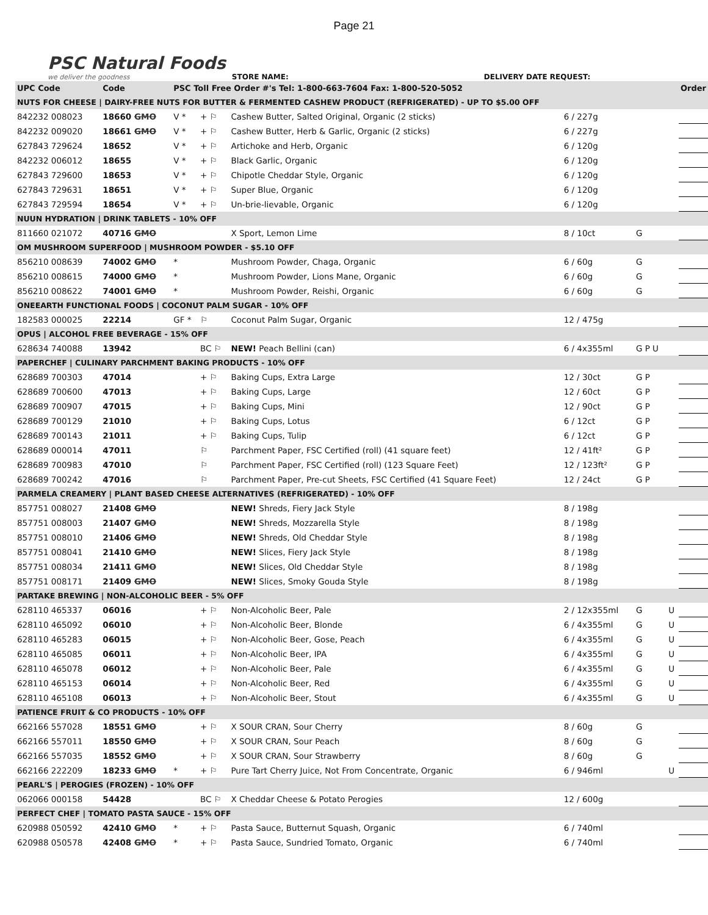Page 21
PSC Natural Foods
we deliver the goodness
STORE NAME: DELIVERY DATE REQUEST:
| UPC Code | Code | PSC Toll Free Order #'s Tel: 1-800-663-7604 Fax: 1-800-520-5052 | | | | | | Order |
| --- | --- | --- | --- | --- | --- | --- | --- | --- |
| NUTS FOR CHEESE / DAIRY-FREE NUTS FOR BUTTER & FERMENTED CASHEW PRODUCT (REFRIGERATED) - UP TO $5.00 OFF | | | | | | | | |
| 842232 008023 | 18660 GMO | V * | + ⚐ | Cashew Butter, Salted Original, Organic (2 sticks) | 6 / 227g | | | |
| 842232 009020 | 18661 GMO | V * | + ⚐ | Cashew Butter, Herb & Garlic, Organic (2 sticks) | 6 / 227g | | | |
| 627843 729624 | 18652 | V * | + ⚐ | Artichoke and Herb, Organic | 6 / 120g | | | |
| 842232 006012 | 18655 | V * | + ⚐ | Black Garlic, Organic | 6 / 120g | | | |
| 627843 729600 | 18653 | V * | + ⚐ | Chipotle Cheddar Style, Organic | 6 / 120g | | | |
| 627843 729631 | 18651 | V * | + ⚐ | Super Blue, Organic | 6 / 120g | | | |
| 627843 729594 | 18654 | V * | + ⚐ | Un-brie-lievable, Organic | 6 / 120g | | | |
| NUUN HYDRATION / DRINK TABLETS - 10% OFF | | | | | | | | |
| 811660 021072 | 40716 GMO | | | X Sport, Lemon Lime | 8 / 10ct | G | | |
| OM MUSHROOM SUPERFOOD / MUSHROOM POWDER - $5.10 OFF | | | | | | | | |
| 856210 008639 | 74002 GMO | * | | Mushroom Powder, Chaga, Organic | 6 / 60g | G | | |
| 856210 008615 | 74000 GMO | * | | Mushroom Powder, Lions Mane, Organic | 6 / 60g | G | | |
| 856210 008622 | 74001 GMO | * | | Mushroom Powder, Reishi, Organic | 6 / 60g | G | | |
| ONEEARTH FUNCTIONAL FOODS / COCONUT PALM SUGAR - 10% OFF | | | | | | | | |
| 182583 000025 | 22214 | GF * | ⚐ | Coconut Palm Sugar, Organic | 12 / 475g | | | |
| OPUS / ALCOHOL FREE BEVERAGE - 15% OFF | | | | | | | | |
| 628634 740088 | 13942 | | BC ⚐ | NEW! Peach Bellini (can) | 6 / 4x355ml | G P U | | |
| PAPERCHEF / CULINARY PARCHMENT BAKING PRODUCTS - 10% OFF | | | | | | | | |
| 628689 700303 | 47014 | | + ⚐ | Baking Cups, Extra Large | 12 / 30ct | G P | | |
| 628689 700600 | 47013 | | + ⚐ | Baking Cups, Large | 12 / 60ct | G P | | |
| 628689 700907 | 47015 | | + ⚐ | Baking Cups, Mini | 12 / 90ct | G P | | |
| 628689 700129 | 21010 | | + ⚐ | Baking Cups, Lotus | 6 / 12ct | G P | | |
| 628689 700143 | 21011 | | + ⚐ | Baking Cups, Tulip | 6 / 12ct | G P | | |
| 628689 000014 | 47011 | | ⚐ | Parchment Paper, FSC Certified (roll) (41 square feet) | 12 / 41ft² | G P | | |
| 628689 700983 | 47010 | | ⚐ | Parchment Paper, FSC Certified (roll) (123 Square Feet) | 12 / 123ft² | G P | | |
| 628689 700242 | 47016 | | ⚐ | Parchment Paper, Pre-cut Sheets, FSC Certified (41 Square Feet) | 12 / 24ct | G P | | |
| PARMELA CREAMERY / PLANT BASED CHEESE ALTERNATIVES (REFRIGERATED) - 10% OFF | | | | | | | | |
| 857751 008027 | 21408 GMO | | | NEW! Shreds, Fiery Jack Style | 8 / 198g | | | |
| 857751 008003 | 21407 GMO | | | NEW! Shreds, Mozzarella Style | 8 / 198g | | | |
| 857751 008010 | 21406 GMO | | | NEW! Shreds, Old Cheddar Style | 8 / 198g | | | |
| 857751 008041 | 21410 GMO | | | NEW! Slices, Fiery Jack Style | 8 / 198g | | | |
| 857751 008034 | 21411 GMO | | | NEW! Slices, Old Cheddar Style | 8 / 198g | | | |
| 857751 008171 | 21409 GMO | | | NEW! Slices, Smoky Gouda Style | 8 / 198g | | | |
| PARTAKE BREWING / NON-ALCOHOLIC BEER - 5% OFF | | | | | | | | |
| 628110 465337 | 06016 | | + ⚐ | Non-Alcoholic Beer, Pale | 2 / 12x355ml | G | U | |
| 628110 465092 | 06010 | | + ⚐ | Non-Alcoholic Beer, Blonde | 6 / 4x355ml | G | U | |
| 628110 465283 | 06015 | | + ⚐ | Non-Alcoholic Beer, Gose, Peach | 6 / 4x355ml | G | U | |
| 628110 465085 | 06011 | | + ⚐ | Non-Alcoholic Beer, IPA | 6 / 4x355ml | G | U | |
| 628110 465078 | 06012 | | + ⚐ | Non-Alcoholic Beer, Pale | 6 / 4x355ml | G | U | |
| 628110 465153 | 06014 | | + ⚐ | Non-Alcoholic Beer, Red | 6 / 4x355ml | G | U | |
| 628110 465108 | 06013 | | + ⚐ | Non-Alcoholic Beer, Stout | 6 / 4x355ml | G | U | |
| PATIENCE FRUIT & CO PRODUCTS - 10% OFF | | | | | | | | |
| 662166 557028 | 18551 GMO | | + ⚐ | X SOUR CRAN, Sour Cherry | 8 / 60g | G | | |
| 662166 557011 | 18550 GMO | | + ⚐ | X SOUR CRAN, Sour Peach | 8 / 60g | G | | |
| 662166 557035 | 18552 GMO | | + ⚐ | X SOUR CRAN, Sour Strawberry | 8 / 60g | G | | |
| 662166 222209 | 18233 GMO | * | + ⚐ | Pure Tart Cherry Juice, Not From Concentrate, Organic | 6 / 946ml | | U | |
| PEARL'S / PEROGIES (FROZEN) - 10% OFF | | | | | | | | |
| 062066 000158 | 54428 | | BC ⚐ | X Cheddar Cheese & Potato Perogies | 12 / 600g | | | |
| PERFECT CHEF / TOMATO PASTA SAUCE - 15% OFF | | | | | | | | |
| 620988 050592 | 42410 GMO | * | + ⚐ | Pasta Sauce, Butternut Squash, Organic | 6 / 740ml | | | |
| 620988 050578 | 42408 GMO | * | + ⚐ | Pasta Sauce, Sundried Tomato, Organic | 6 / 740ml | | | |